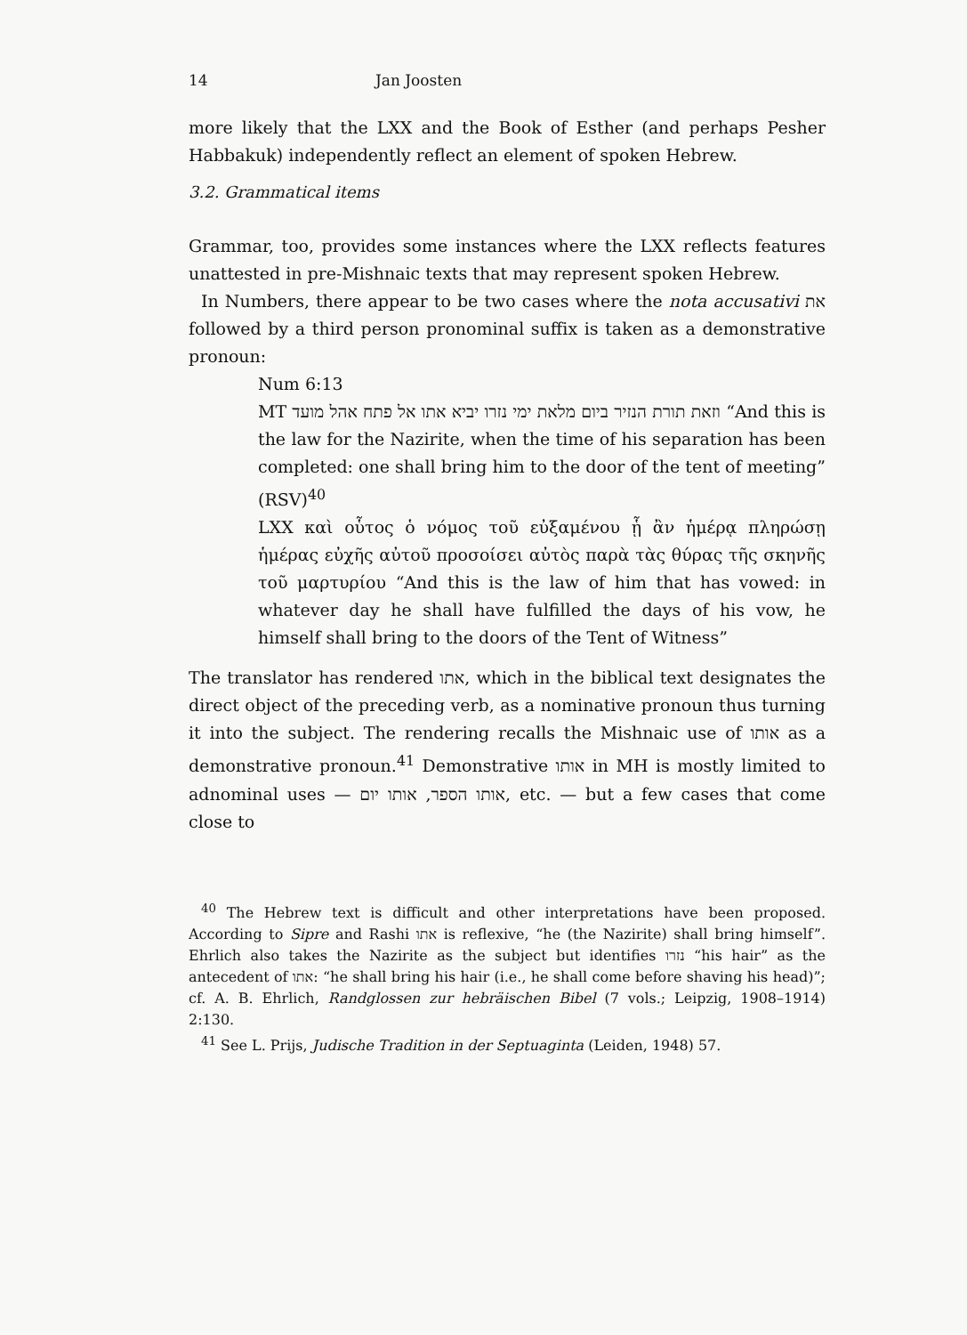14 Jan Joosten
more likely that the LXX and the Book of Esther (and perhaps Pesher Habbakuk) independently reflect an element of spoken Hebrew.
3.2. Grammatical items
Grammar, too, provides some instances where the LXX reflects features unattested in pre-Mishnaic texts that may represent spoken Hebrew.
In Numbers, there appear to be two cases where the nota accusativi את followed by a third person pronominal suffix is taken as a demonstrative pronoun:
Num 6:13
MT וזאת תורת הנזיר ביום מלאת ימי נזרו יביא אתו אל פתח אהל מועד “And this is the law for the Nazirite, when the time of his separation has been completed: one shall bring him to the door of the tent of meeting” (RSV)<sup>40</sup>
LXX καὶ οὗτος ὁ νόμος τοῦ εὐξαμένου ᾗ ἂν ἡμέρᾳ πληρώσῃ ἡμέρας εὐχῆς αὐτοῦ προσοίσει αὐτὸς παρὰ τὰς θύρας τῆς σκηνῆς τοῦ μαρτυρίου “And this is the law of him that has vowed: in whatever day he shall have fulfilled the days of his vow, he himself shall bring to the doors of the Tent of Witness”
The translator has rendered אתו, which in the biblical text designates the direct object of the preceding verb, as a nominative pronoun thus turning it into the subject. The rendering recalls the Mishnaic use of אותו as a demonstrative pronoun.<sup>41</sup> Demonstrative אותו in MH is mostly limited to adnominal uses — אותו הספר, אותו יום, etc. — but a few cases that come close to
<sup>40</sup> The Hebrew text is difficult and other interpretations have been proposed. According to Sipre and Rashi אתו is reflexive, “he (the Nazirite) shall bring himself”. Ehrlich also takes the Nazirite as the subject but identifies נזרו “his hair” as the antecedent of אתו: “he shall bring his hair (i.e., he shall come before shaving his head)”; cf. A. B. Ehrlich, Randglossen zur hebräischen Bibel (7 vols.; Leipzig, 1908–1914) 2:130.
<sup>41</sup> See L. Prijs, Judische Tradition in der Septuaginta (Leiden, 1948) 57.